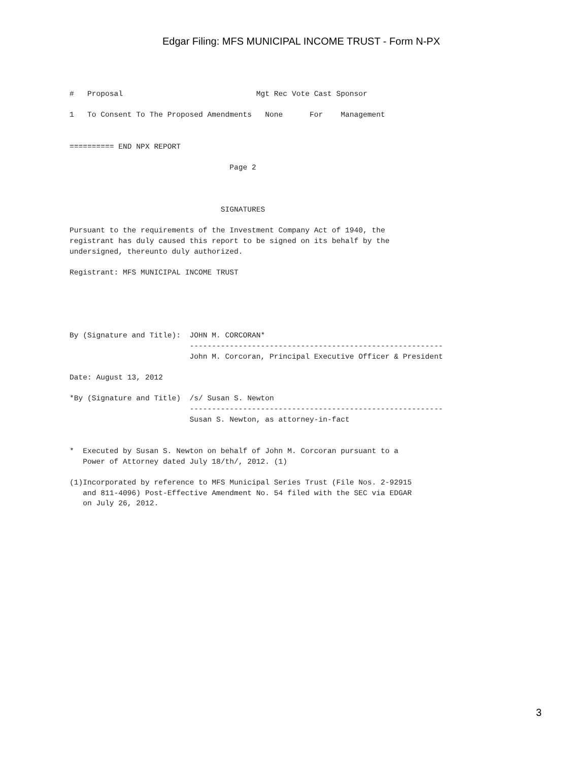Edgar Filing: MFS MUNICIPAL INCOME TRUST - Form N-PX
#   Proposal                              Mgt Rec Vote Cast Sponsor

1   To Consent To The Proposed Amendments   None      For    Management


========== END NPX REPORT

                                    Page 2



                                  SIGNATURES

Pursuant to the requirements of the Investment Company Act of 1940, the
registrant has duly caused this report to be signed on its behalf by the
undersigned, thereunto duly authorized.

Registrant: MFS MUNICIPAL INCOME TRUST





By (Signature and Title):  JOHN M. CORCORAN*
                           ---------------------------------------------------------
                           John M. Corcoran, Principal Executive Officer & President

Date: August 13, 2012

*By (Signature and Title)  /s/ Susan S. Newton
                           ---------------------------------------------------------
                           Susan S. Newton, as attorney-in-fact


*  Executed by Susan S. Newton on behalf of John M. Corcoran pursuant to a
   Power of Attorney dated July 18/th/, 2012. (1)

(1)Incorporated by reference to MFS Municipal Series Trust (File Nos. 2-92915
   and 811-4096) Post-Effective Amendment No. 54 filed with the SEC via EDGAR
   on July 26, 2012.
3